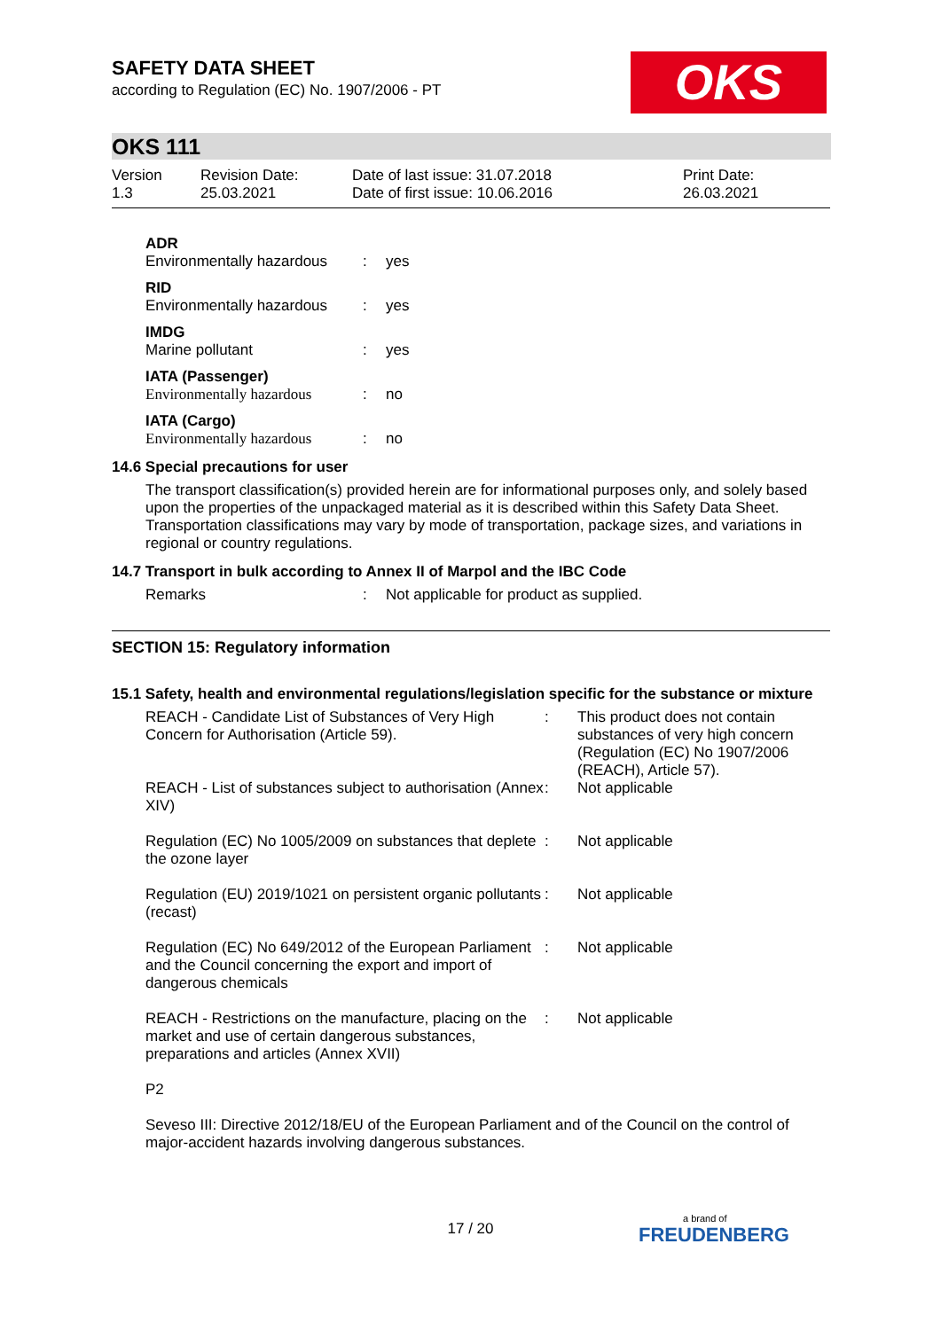OKS
SAFETY DATA SHEET
according to Regulation (EC) No. 1907/2006 - PT
OKS 111
| Version 1.3 | Revision Date: 25.03.2021 | Date of last issue: 31.07.2018 Date of first issue: 10.06.2016 | Print Date: 26.03.2021 |
| ADR | | |
| Environmentally hazardous | : | yes |
| RID | | |
| Environmentally hazardous | : | yes |
| IMDG | | |
| Marine pollutant | : | yes |
| IATA (Passenger) | | |
| Environmentally hazardous | : | no |
| IATA (Cargo) | | |
| Environmentally hazardous | : | no |
14.6 Special precautions for user
The transport classification(s) provided herein are for informational purposes only, and solely based upon the properties of the unpackaged material as it is described within this Safety Data Sheet. Transportation classifications may vary by mode of transportation, package sizes, and variations in regional or country regulations.
14.7 Transport in bulk according to Annex II of Marpol and the IBC Code
| Remarks | : | Not applicable for product as supplied. |
SECTION 15: Regulatory information
15.1 Safety, health and environmental regulations/legislation specific for the substance or mixture
| REACH - Candidate List of Substances of Very High Concern for Authorisation (Article 59). | : | This product does not contain substances of very high concern (Regulation (EC) No 1907/2006 (REACH), Article 57). |
| REACH - List of substances subject to authorisation (Annex XIV) | : | Not applicable |
| Regulation (EC) No 1005/2009 on substances that deplete the ozone layer | : | Not applicable |
| Regulation (EU) 2019/1021 on persistent organic pollutants (recast) | : | Not applicable |
| Regulation (EC) No 649/2012 of the European Parliament and the Council concerning the export and import of dangerous chemicals | : | Not applicable |
| REACH - Restrictions on the manufacture, placing on the market and use of certain dangerous substances, preparations and articles (Annex XVII) | : | Not applicable |
P2
Seveso III: Directive 2012/18/EU of the European Parliament and of the Council on the control of major-accident hazards involving dangerous substances.
17 / 20 a brand of
FREUDENBERG